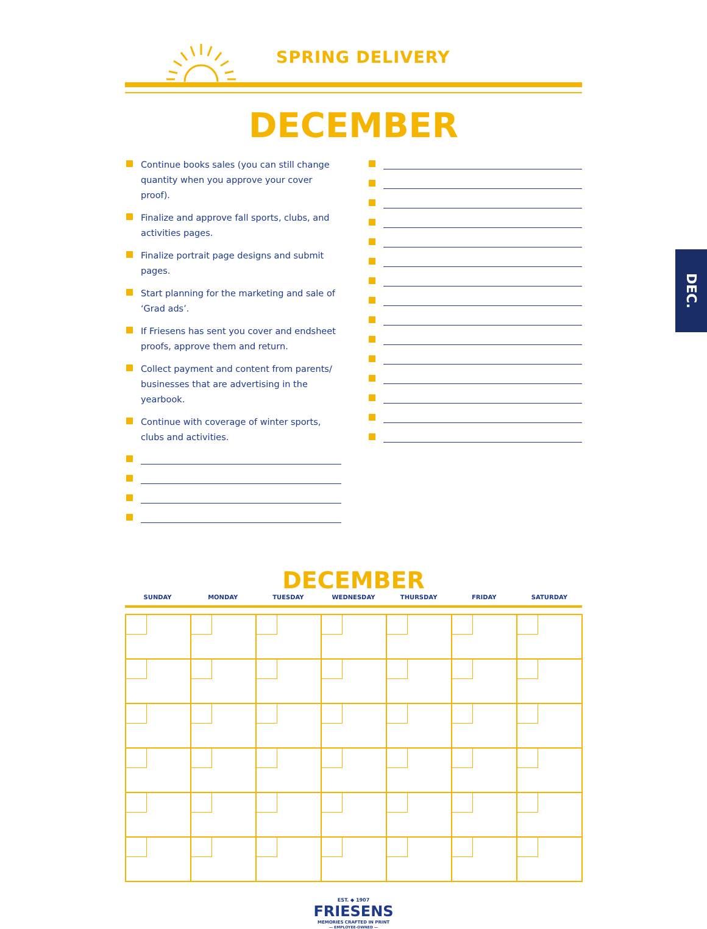SPRING DELIVERY
DECEMBER
Continue books sales (you can still change quantity when you approve your cover proof).
Finalize and approve fall sports, clubs, and activities pages.
Finalize portrait page designs and submit pages.
Start planning for the marketing and sale of ‘Grad ads’.
If Friesens has sent you cover and endsheet proofs, approve them and return.
Collect payment and content from parents/ businesses that are advertising in the yearbook.
Continue with coverage of winter sports, clubs and activities.
DECEMBER
SUNDAY MONDAY TUESDAY WEDNESDAY THURSDAY FRIDAY SATURDAY
EST. ◆ 1907
FRIESENS
MEMORIES CRAFTED IN PRINT
— EMPLOYEE-OWNED —
DEC.